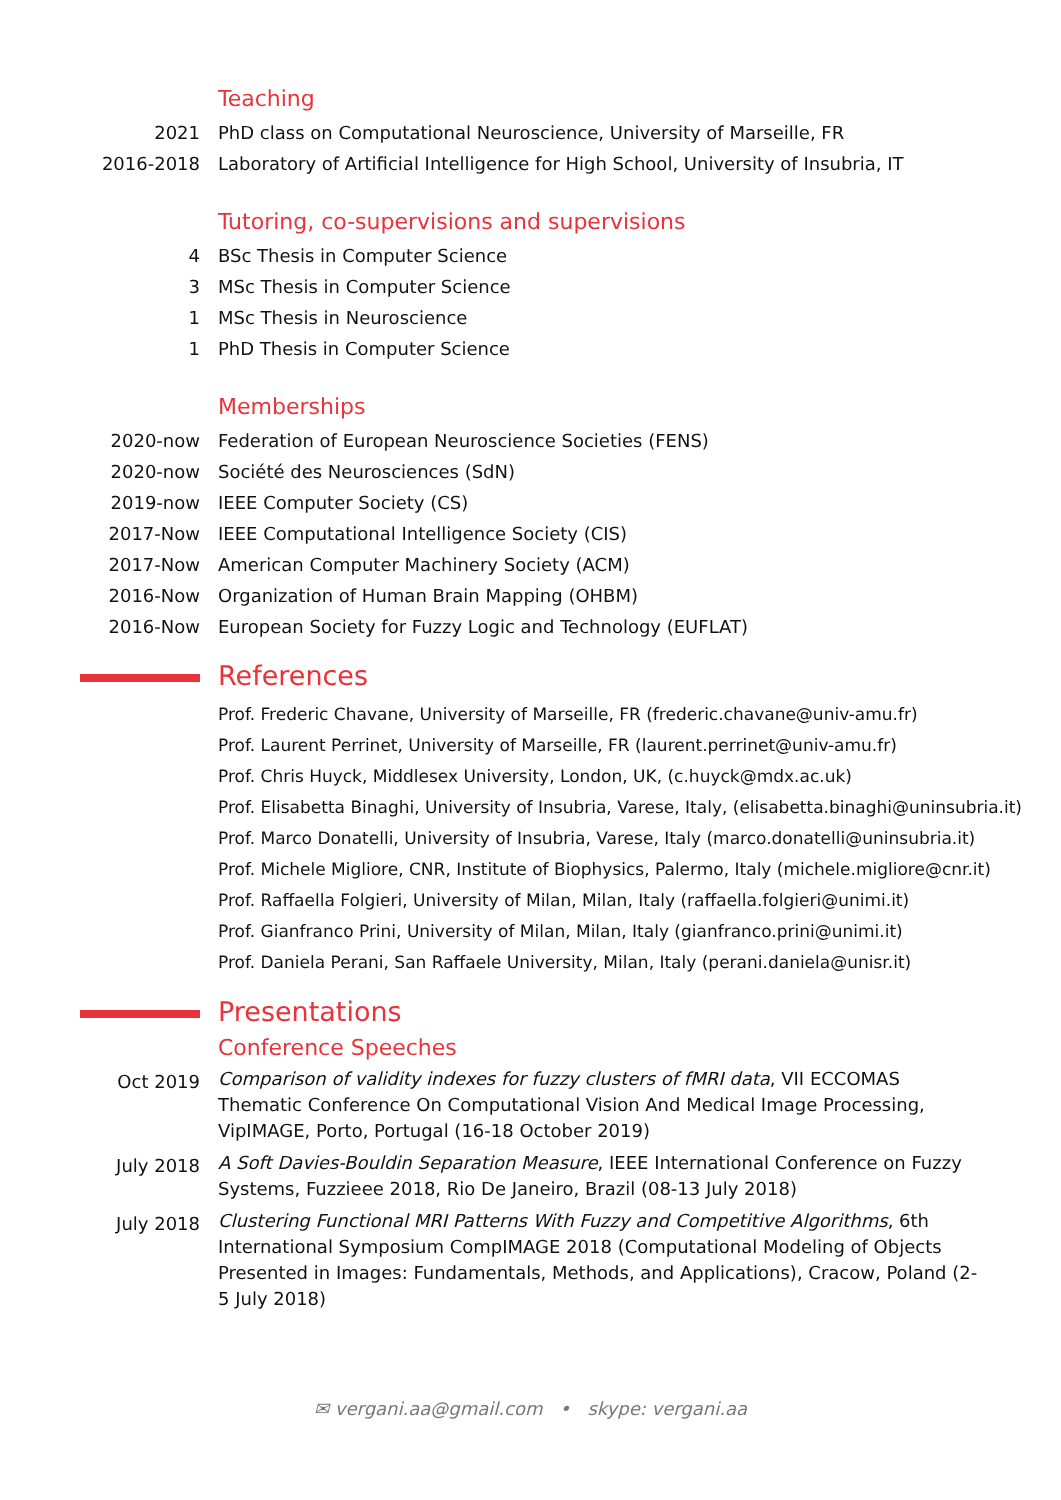Teaching
2021 PhD class on Computational Neuroscience, University of Marseille, FR
2016-2018 Laboratory of Artificial Intelligence for High School, University of Insubria, IT
Tutoring, co-supervisions and supervisions
4 BSc Thesis in Computer Science
3 MSc Thesis in Computer Science
1 MSc Thesis in Neuroscience
1 PhD Thesis in Computer Science
Memberships
2020-now Federation of European Neuroscience Societies (FENS)
2020-now Société des Neurosciences (SdN)
2019-now IEEE Computer Society (CS)
2017-Now IEEE Computational Intelligence Society (CIS)
2017-Now American Computer Machinery Society (ACM)
2016-Now Organization of Human Brain Mapping (OHBM)
2016-Now European Society for Fuzzy Logic and Technology (EUFLAT)
References
Prof. Frederic Chavane, University of Marseille, FR (frederic.chavane@univ-amu.fr)
Prof. Laurent Perrinet, University of Marseille, FR (laurent.perrinet@univ-amu.fr)
Prof. Chris Huyck, Middlesex University, London, UK, (c.huyck@mdx.ac.uk)
Prof. Elisabetta Binaghi, University of Insubria, Varese, Italy, (elisabetta.binaghi@uninsubria.it)
Prof. Marco Donatelli, University of Insubria, Varese, Italy (marco.donatelli@uninsubria.it)
Prof. Michele Migliore, CNR, Institute of Biophysics, Palermo, Italy (michele.migliore@cnr.it)
Prof. Raffaella Folgieri, University of Milan, Milan, Italy (raffaella.folgieri@unimi.it)
Prof. Gianfranco Prini, University of Milan, Milan, Italy (gianfranco.prini@unimi.it)
Prof. Daniela Perani, San Raffaele University, Milan, Italy (perani.daniela@unisr.it)
Presentations
Conference Speeches
Oct 2019
Comparison of validity indexes for fuzzy clusters of fMRI data, VII ECCOMAS Thematic Conference On Computational Vision And Medical Image Processing, VipIMAGE, Porto, Portugal (16-18 October 2019)
July 2018
A Soft Davies-Bouldin Separation Measure, IEEE International Conference on Fuzzy Systems, Fuzzieee 2018, Rio De Janeiro, Brazil (08-13 July 2018)
July 2018
Clustering Functional MRI Patterns With Fuzzy and Competitive Algorithms, 6th International Symposium CompIMAGE 2018 (Computational Modeling of Objects Presented in Images: Fundamentals, Methods, and Applications), Cracow, Poland (2-5 July 2018)
✉ vergani.aa@gmail.com • skype: vergani.aa